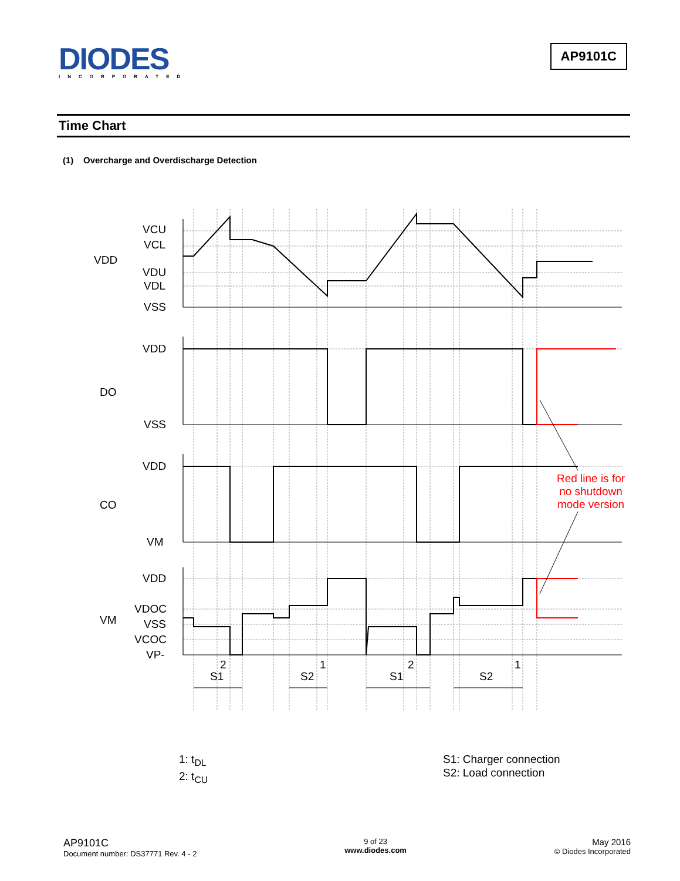DIODES
INCORPORATED
AP9101C
Time Chart
(1) Overcharge and Overdischarge Detection
VCU
VCL
VDD
VDU
VDL
VSS
VDD
DO
VSS
VDD
CO
VM
VDD
VDOC
VM
VSS
VCOC
VP-
2
1
2
1
S1
S2
S1
S2
Red line is for
no shutdown
mode version
1: t<sub>DL</sub>
2: t<sub>CU</sub>
S1: Charger connection
S2: Load connection
AP9101C
Document number: DS37771 Rev. 4 - 2
9 of 23
www.diodes.com
May 2016
© Diodes Incorporated